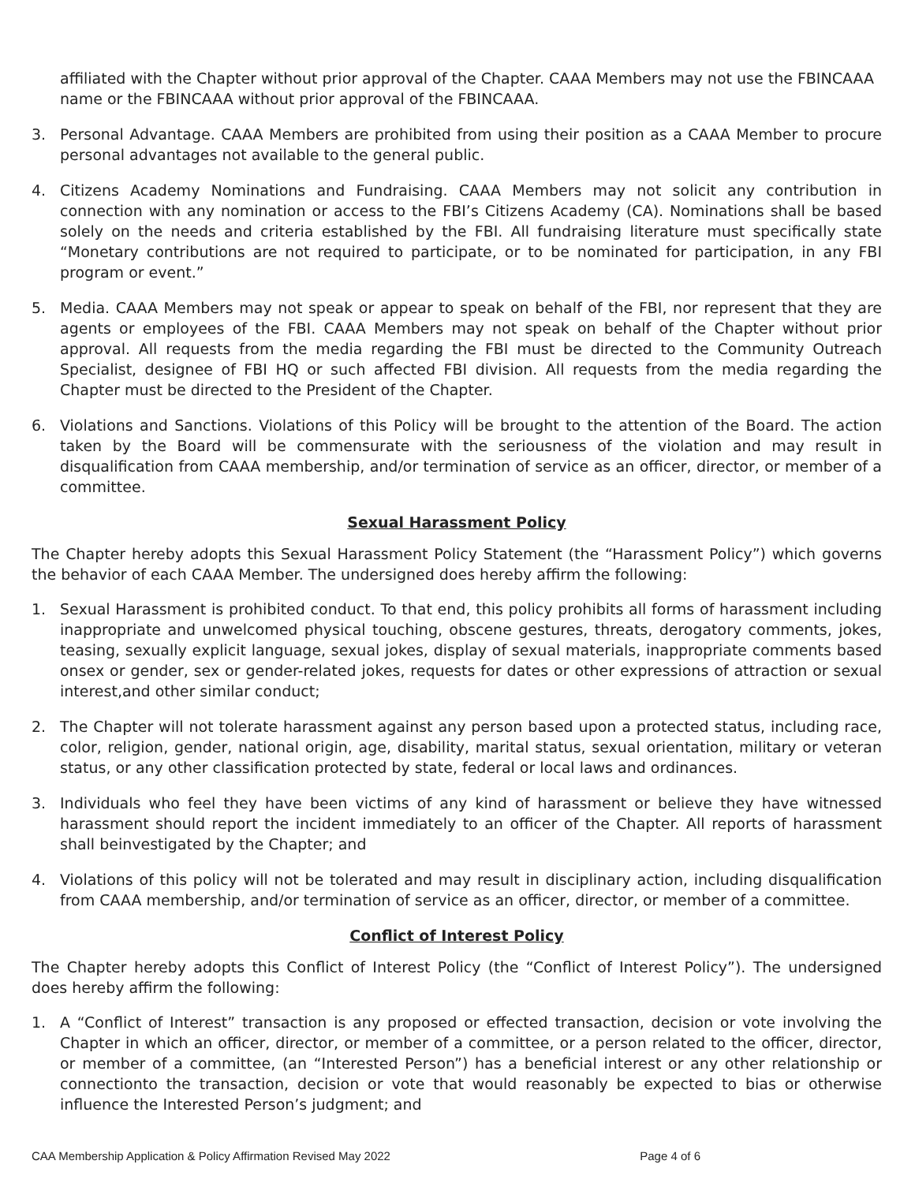affiliated with the Chapter without prior approval of the Chapter. CAAA Members may not use the FBINCAAA name or the FBINCAAA without prior approval of the FBINCAAA.
3. Personal Advantage. CAAA Members are prohibited from using their position as a CAAA Member to procure personal advantages not available to the general public.
4. Citizens Academy Nominations and Fundraising. CAAA Members may not solicit any contribution in connection with any nomination or access to the FBI’s Citizens Academy (CA). Nominations shall be based solely on the needs and criteria established by the FBI. All fundraising literature must specifically state “Monetary contributions are not required to participate, or to be nominated for participation, in any FBI program or event.”
5. Media. CAAA Members may not speak or appear to speak on behalf of the FBI, nor represent that they are agents or employees of the FBI. CAAA Members may not speak on behalf of the Chapter without prior approval. All requests from the media regarding the FBI must be directed to the Community Outreach Specialist, designee of FBI HQ or such affected FBI division. All requests from the media regarding the Chapter must be directed to the President of the Chapter.
6. Violations and Sanctions. Violations of this Policy will be brought to the attention of the Board. The action taken by the Board will be commensurate with the seriousness of the violation and may result in disqualification from CAAA membership, and/or termination of service as an officer, director, or member of a committee.
Sexual Harassment Policy
The Chapter hereby adopts this Sexual Harassment Policy Statement (the “Harassment Policy”) which governs the behavior of each CAAA Member. The undersigned does hereby affirm the following:
1. Sexual Harassment is prohibited conduct. To that end, this policy prohibits all forms of harassment including inappropriate and unwelcomed physical touching, obscene gestures, threats, derogatory comments, jokes, teasing, sexually explicit language, sexual jokes, display of sexual materials, inappropriate comments based onsex or gender, sex or gender-related jokes, requests for dates or other expressions of attraction or sexual interest,and other similar conduct;
2. The Chapter will not tolerate harassment against any person based upon a protected status, including race, color, religion, gender, national origin, age, disability, marital status, sexual orientation, military or veteran status, or any other classification protected by state, federal or local laws and ordinances.
3. Individuals who feel they have been victims of any kind of harassment or believe they have witnessed harassment should report the incident immediately to an officer of the Chapter. All reports of harassment shall beinvestigated by the Chapter; and
4. Violations of this policy will not be tolerated and may result in disciplinary action, including disqualification from CAAA membership, and/or termination of service as an officer, director, or member of a committee.
Conflict of Interest Policy
The Chapter hereby adopts this Conflict of Interest Policy (the “Conflict of Interest Policy”). The undersigned does hereby affirm the following:
1. A “Conflict of Interest” transaction is any proposed or effected transaction, decision or vote involving the Chapter in which an officer, director, or member of a committee, or a person related to the officer, director, or member of a committee, (an “Interested Person”) has a beneficial interest or any other relationship or connectionto the transaction, decision or vote that would reasonably be expected to bias or otherwise influence the Interested Person’s judgment; and
CAA Membership Application & Policy Affirmation Revised May 2022 Page 4 of 6